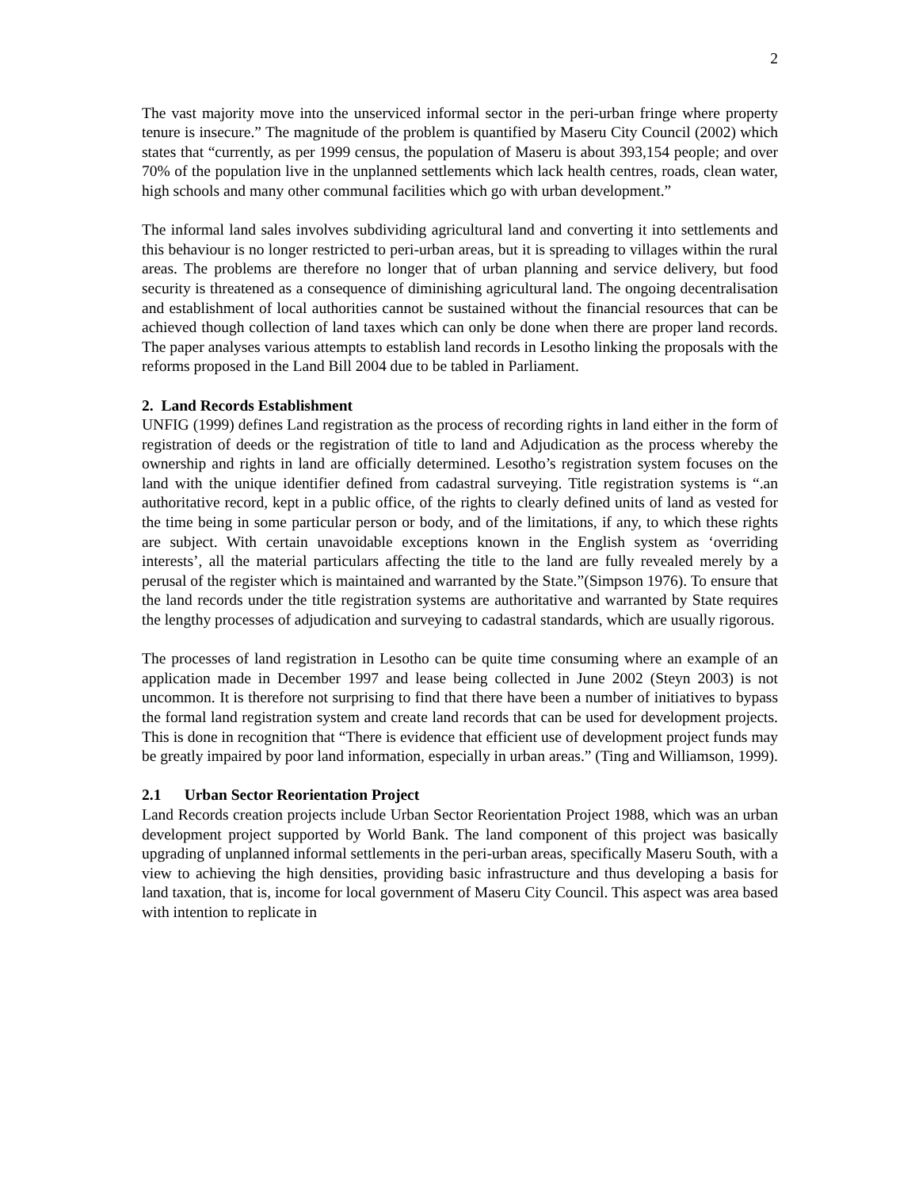2
The vast majority move into the unserviced informal sector in the peri-urban fringe where property tenure is insecure.” The magnitude of the problem is quantified by Maseru City Council (2002) which states that “currently, as per 1999 census, the population of Maseru is about 393,154 people; and over 70% of the population live in the unplanned settlements which lack health centres, roads, clean water, high schools and many other communal facilities which go with urban development.”
The informal land sales involves subdividing agricultural land and converting it into settlements and this behaviour is no longer restricted to peri-urban areas, but it is spreading to villages within the rural areas. The problems are therefore no longer that of urban planning and service delivery, but food security is threatened as a consequence of diminishing agricultural land. The ongoing decentralisation and establishment of local authorities cannot be sustained without the financial resources that can be achieved though collection of land taxes which can only be done when there are proper land records. The paper analyses various attempts to establish land records in Lesotho linking the proposals with the reforms proposed in the Land Bill 2004 due to be tabled in Parliament.
2. Land Records Establishment
UNFIG (1999) defines Land registration as the process of recording rights in land either in the form of registration of deeds or the registration of title to land and Adjudication as the process whereby the ownership and rights in land are officially determined. Lesotho’s registration system focuses on the land with the unique identifier defined from cadastral surveying. Title registration systems is “.an authoritative record, kept in a public office, of the rights to clearly defined units of land as vested for the time being in some particular person or body, and of the limitations, if any, to which these rights are subject. With certain unavoidable exceptions known in the English system as ‘overriding interests’, all the material particulars affecting the title to the land are fully revealed merely by a perusal of the register which is maintained and warranted by the State.”(Simpson 1976). To ensure that the land records under the title registration systems are authoritative and warranted by State requires the lengthy processes of adjudication and surveying to cadastral standards, which are usually rigorous.
The processes of land registration in Lesotho can be quite time consuming where an example of an application made in December 1997 and lease being collected in June 2002 (Steyn 2003) is not uncommon. It is therefore not surprising to find that there have been a number of initiatives to bypass the formal land registration system and create land records that can be used for development projects. This is done in recognition that “There is evidence that efficient use of development project funds may be greatly impaired by poor land information, especially in urban areas.” (Ting and Williamson, 1999).
2.1 Urban Sector Reorientation Project
Land Records creation projects include Urban Sector Reorientation Project 1988, which was an urban development project supported by World Bank. The land component of this project was basically upgrading of unplanned informal settlements in the peri-urban areas, specifically Maseru South, with a view to achieving the high densities, providing basic infrastructure and thus developing a basis for land taxation, that is, income for local government of Maseru City Council. This aspect was area based with intention to replicate in